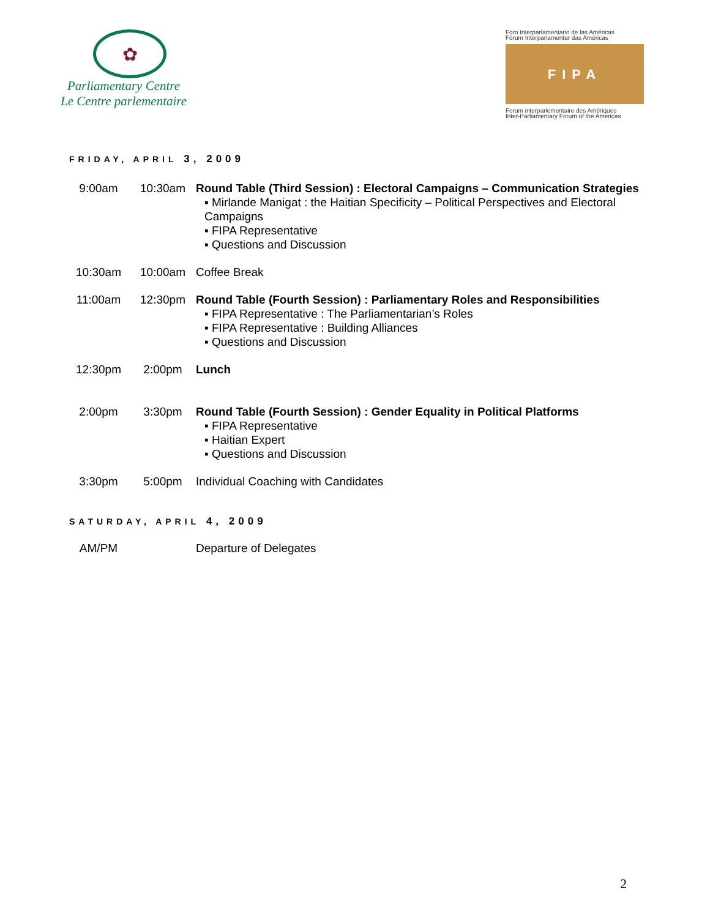✿
Parliamentary Centre
Le Centre parlementaire
Foro Interparlamentario de las Américas
Fórum Interparlamentar das Américas
FIPA
Forum interparlementaire des Amériques
Inter-Parliamentary Forum of the Americas
FRIDAY, APRIL 3, 2009
| 9:00am | 10:30am | Round Table (Third Session) : Electoral Campaigns – Communication Strategies ▪ Mirlande Manigat : the Haitian Specificity – Political Perspectives and Electoral Campaigns ▪ FIPA Representative ▪ Questions and Discussion |
| 10:30am | 10:00am | Coffee Break |
| 11:00am | 12:30pm | Round Table (Fourth Session) : Parliamentary Roles and Responsibilities ▪ FIPA Representative : The Parliamentarian’s Roles ▪ FIPA Representative : Building Alliances ▪ Questions and Discussion |
| 12:30pm | 2:00pm | Lunch |
| 2:00pm | 3:30pm | Round Table (Fourth Session) : Gender Equality in Political Platforms ▪ FIPA Representative ▪ Haitian Expert ▪ Questions and Discussion |
| 3:30pm | 5:00pm | Individual Coaching with Candidates |
SATURDAY, APRIL 4, 2009
| AM/PM | | Departure of Delegates |
2